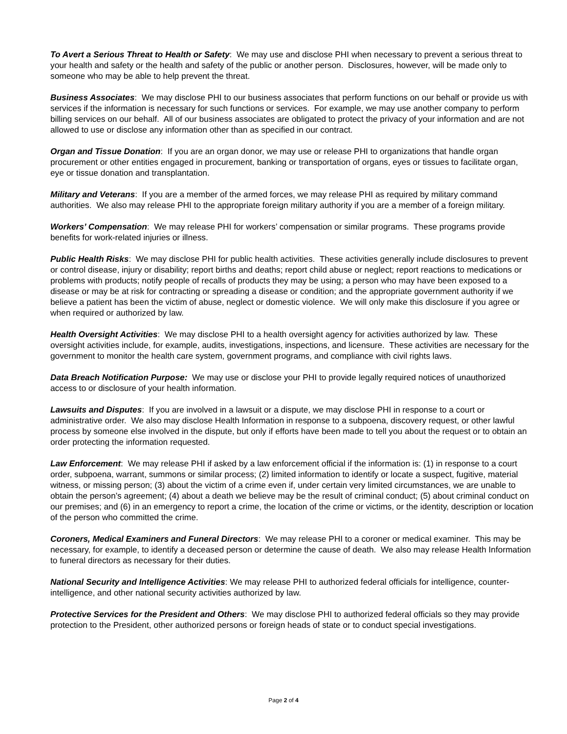To Avert a Serious Threat to Health or Safety: We may use and disclose PHI when necessary to prevent a serious threat to your health and safety or the health and safety of the public or another person. Disclosures, however, will be made only to someone who may be able to help prevent the threat.
Business Associates: We may disclose PHI to our business associates that perform functions on our behalf or provide us with services if the information is necessary for such functions or services. For example, we may use another company to perform billing services on our behalf. All of our business associates are obligated to protect the privacy of your information and are not allowed to use or disclose any information other than as specified in our contract.
Organ and Tissue Donation: If you are an organ donor, we may use or release PHI to organizations that handle organ procurement or other entities engaged in procurement, banking or transportation of organs, eyes or tissues to facilitate organ, eye or tissue donation and transplantation.
Military and Veterans: If you are a member of the armed forces, we may release PHI as required by military command authorities. We also may release PHI to the appropriate foreign military authority if you are a member of a foreign military.
Workers’ Compensation: We may release PHI for workers’ compensation or similar programs. These programs provide benefits for work-related injuries or illness.
Public Health Risks: We may disclose PHI for public health activities. These activities generally include disclosures to prevent or control disease, injury or disability; report births and deaths; report child abuse or neglect; report reactions to medications or problems with products; notify people of recalls of products they may be using; a person who may have been exposed to a disease or may be at risk for contracting or spreading a disease or condition; and the appropriate government authority if we believe a patient has been the victim of abuse, neglect or domestic violence. We will only make this disclosure if you agree or when required or authorized by law.
Health Oversight Activities: We may disclose PHI to a health oversight agency for activities authorized by law. These oversight activities include, for example, audits, investigations, inspections, and licensure. These activities are necessary for the government to monitor the health care system, government programs, and compliance with civil rights laws.
Data Breach Notification Purpose: We may use or disclose your PHI to provide legally required notices of unauthorized access to or disclosure of your health information.
Lawsuits and Disputes: If you are involved in a lawsuit or a dispute, we may disclose PHI in response to a court or administrative order. We also may disclose Health Information in response to a subpoena, discovery request, or other lawful process by someone else involved in the dispute, but only if efforts have been made to tell you about the request or to obtain an order protecting the information requested.
Law Enforcement: We may release PHI if asked by a law enforcement official if the information is: (1) in response to a court order, subpoena, warrant, summons or similar process; (2) limited information to identify or locate a suspect, fugitive, material witness, or missing person; (3) about the victim of a crime even if, under certain very limited circumstances, we are unable to obtain the person’s agreement; (4) about a death we believe may be the result of criminal conduct; (5) about criminal conduct on our premises; and (6) in an emergency to report a crime, the location of the crime or victims, or the identity, description or location of the person who committed the crime.
Coroners, Medical Examiners and Funeral Directors: We may release PHI to a coroner or medical examiner. This may be necessary, for example, to identify a deceased person or determine the cause of death. We also may release Health Information to funeral directors as necessary for their duties.
National Security and Intelligence Activities: We may release PHI to authorized federal officials for intelligence, counter-intelligence, and other national security activities authorized by law.
Protective Services for the President and Others: We may disclose PHI to authorized federal officials so they may provide protection to the President, other authorized persons or foreign heads of state or to conduct special investigations.
Page 2 of 4